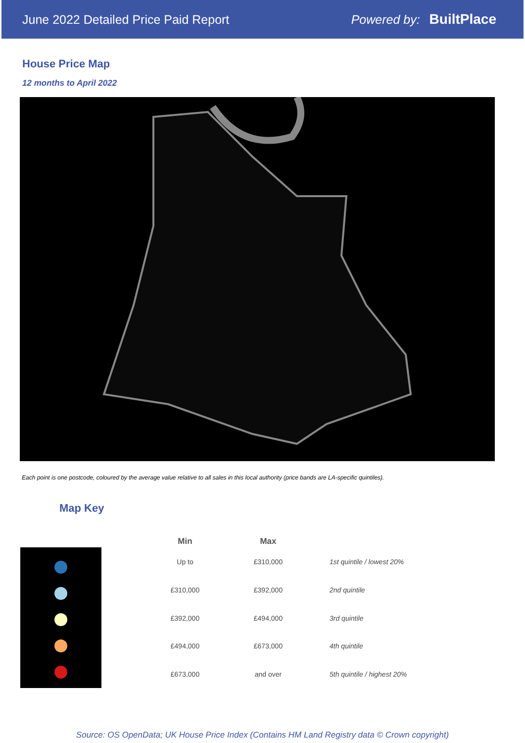June 2022 Detailed Price Paid Report Powered by: BuiltPlace
House Price Map
12 months to April 2022
Each point is one postcode, coloured by the average value relative to all sales in this local authority (price bands are LA-specific quintiles).
Map Key
| Min | Max | |
| --- | --- | --- |
| Up to | £310,000 | 1st quintile / lowest 20% |
| £310,000 | £392,000 | 2nd quintile |
| £392,000 | £494,000 | 3rd quintile |
| £494,000 | £673,000 | 4th quintile |
| £673,000 | and over | 5th quintile / highest 20% |
Source: OS OpenData; UK House Price Index (Contains HM Land Registry data © Crown copyright)